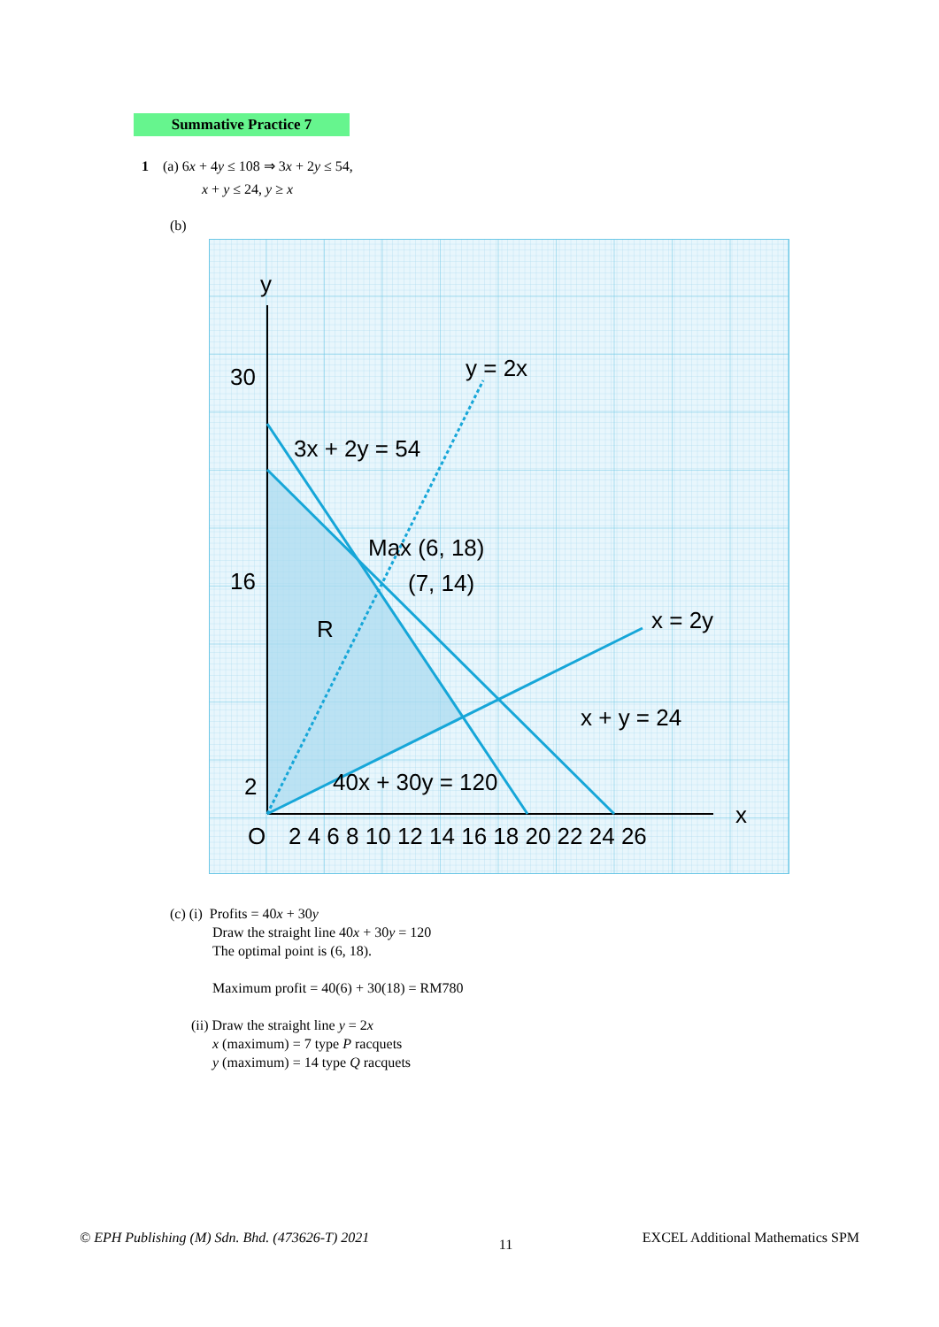Summative Practice 7
1 (a) 6x + 4y ≤ 108 ⇒ 3x + 2y ≤ 54,
x + y ≤ 24, y ≥ x
(b)
y = 2x
3x + 2y = 54
Max (6, 18)
(7, 14)
x = 2y
R
40x + 30y = 120
x + y = 24
30
16
2
O
2 4 6 8 10 12 14 16 18 20 22 24 26
x
y
(c) (i) Profits = 40x + 30y
Draw the straight line 40x + 30y = 120
The optimal point is (6, 18).
Maximum profit = 40(6) + 30(18) = RM780
(ii) Draw the straight line y = 2x
x (maximum) = 7 type P racquets
y (maximum) = 14 type Q racquets
© EPH Publishing (M) Sdn. Bhd. (473626-T) 2021 11 EXCEL Additional Mathematics SPM